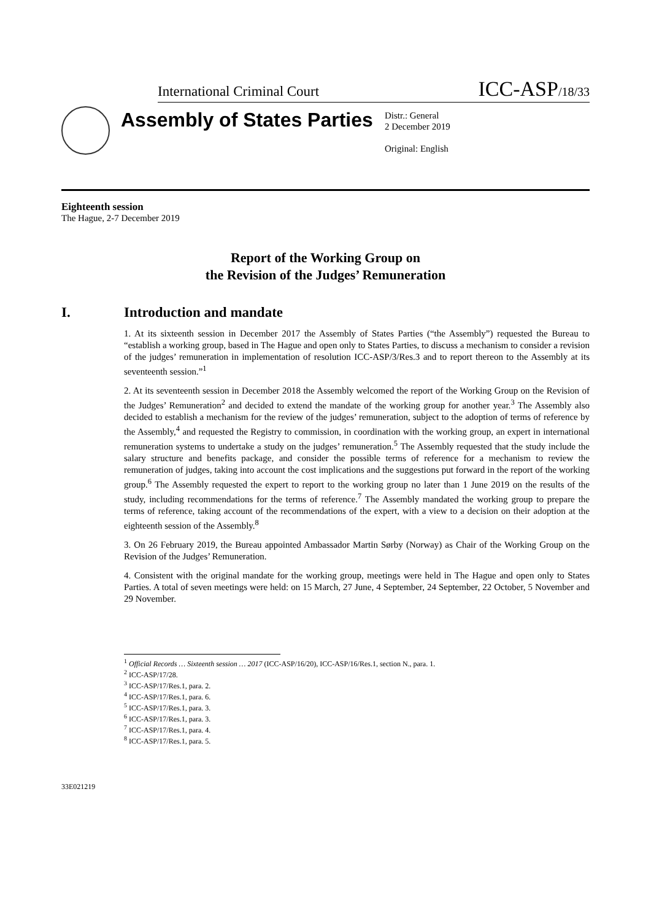International Criminal Court ICC-ASP/18/33
Assembly of States Parties
Distr.: General
2 December 2019
Original: English
Eighteenth session
The Hague, 2-7 December 2019
Report of the Working Group on
the Revision of the Judges’ Remuneration
I. Introduction and mandate
1. At its sixteenth session in December 2017 the Assembly of States Parties (“the Assembly”) requested the Bureau to “establish a working group, based in The Hague and open only to States Parties, to discuss a mechanism to consider a revision of the judges’ remuneration in implementation of resolution ICC-ASP/3/Res.3 and to report thereon to the Assembly at its seventeenth session.”<sup>1</sup>
2. At its seventeenth session in December 2018 the Assembly welcomed the report of the Working Group on the Revision of the Judges’ Remuneration<sup>2</sup> and decided to extend the mandate of the working group for another year.<sup>3</sup> The Assembly also decided to establish a mechanism for the review of the judges’ remuneration, subject to the adoption of terms of reference by the Assembly,<sup>4</sup> and requested the Registry to commission, in coordination with the working group, an expert in international remuneration systems to undertake a study on the judges’ remuneration.<sup>5</sup> The Assembly requested that the study include the salary structure and benefits package, and consider the possible terms of reference for a mechanism to review the remuneration of judges, taking into account the cost implications and the suggestions put forward in the report of the working group.<sup>6</sup> The Assembly requested the expert to report to the working group no later than 1 June 2019 on the results of the study, including recommendations for the terms of reference.<sup>7</sup> The Assembly mandated the working group to prepare the terms of reference, taking account of the recommendations of the expert, with a view to a decision on their adoption at the eighteenth session of the Assembly.<sup>8</sup>
3. On 26 February 2019, the Bureau appointed Ambassador Martin Sørby (Norway) as Chair of the Working Group on the Revision of the Judges’ Remuneration.
4. Consistent with the original mandate for the working group, meetings were held in The Hague and open only to States Parties. A total of seven meetings were held: on 15 March, 27 June, 4 September, 24 September, 22 October, 5 November and 29 November.
<sup>1</sup> Official Records … Sixteenth session … 2017 (ICC-ASP/16/20), ICC-ASP/16/Res.1, section N., para. 1.
<sup>2</sup> ICC-ASP/17/28.
<sup>3</sup> ICC-ASP/17/Res.1, para. 2.
<sup>4</sup> ICC-ASP/17/Res.1, para. 6.
<sup>5</sup> ICC-ASP/17/Res.1, para. 3.
<sup>6</sup> ICC-ASP/17/Res.1, para. 3.
<sup>7</sup> ICC-ASP/17/Res.1, para. 4.
<sup>8</sup> ICC-ASP/17/Res.1, para. 5.
33E021219